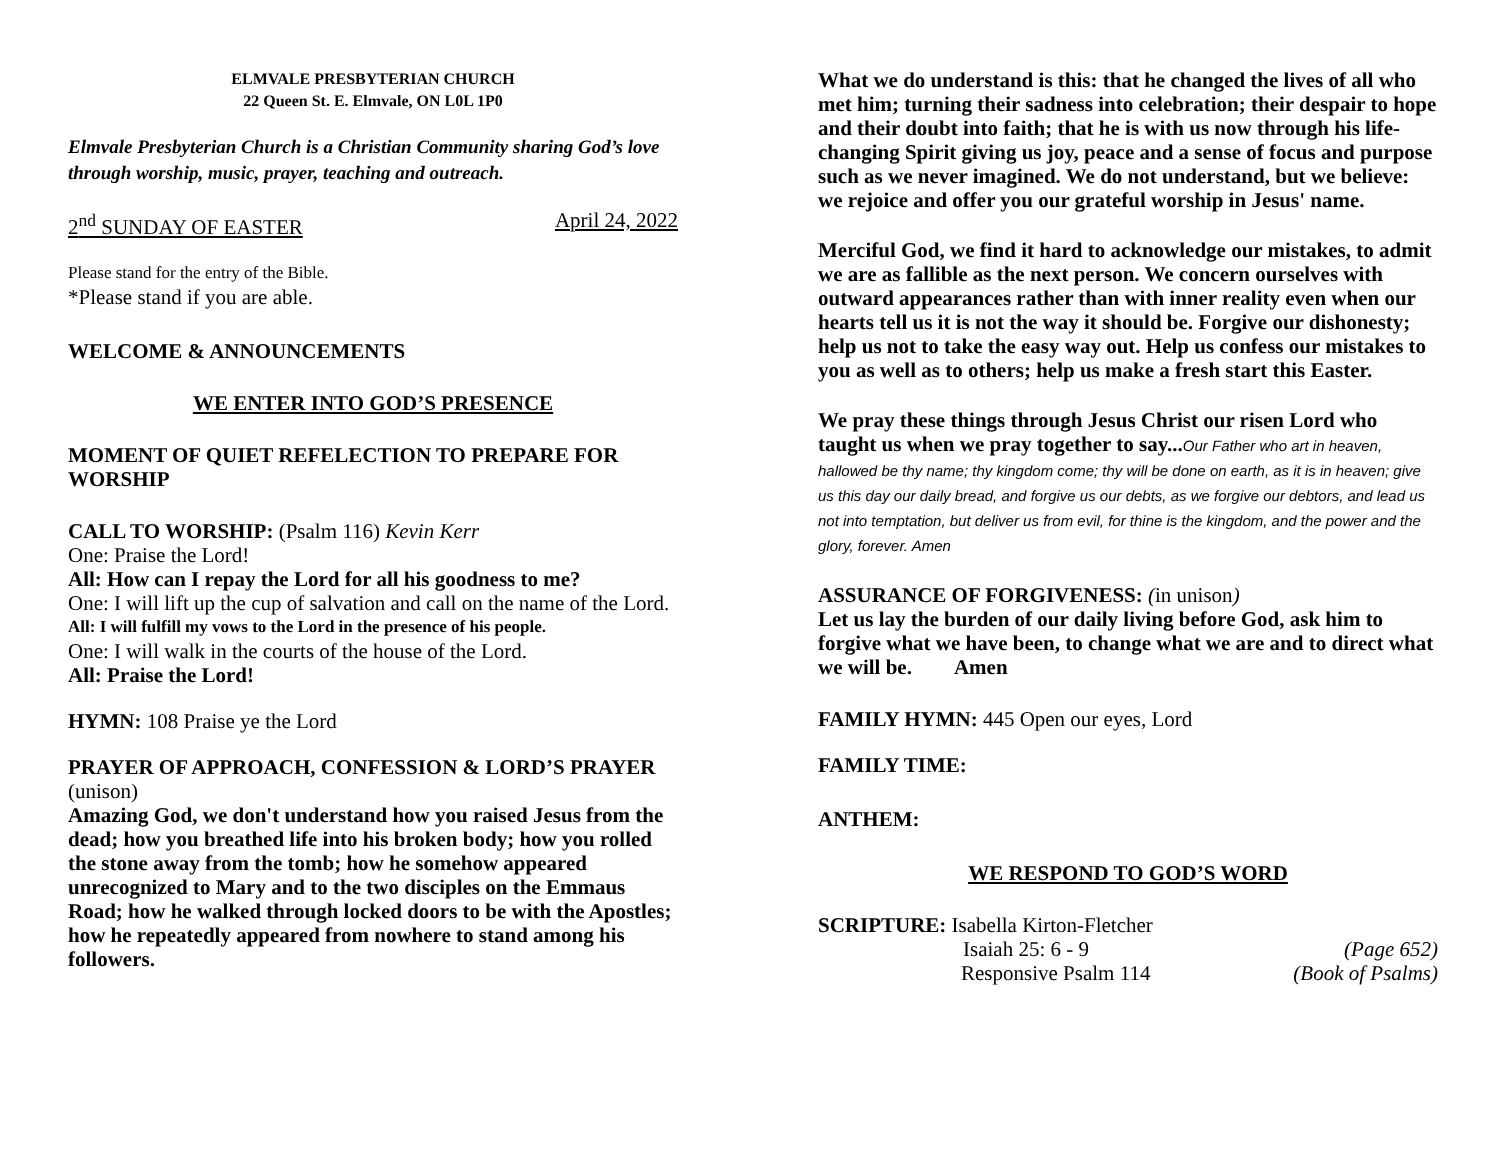ELMVALE PRESBYTERIAN CHURCH
22 Queen St. E. Elmvale, ON L0L 1P0
Elmvale Presbyterian Church is a Christian Community sharing God’s love through worship, music, prayer, teaching and outreach.
2<sup>nd</sup> SUNDAY OF EASTER April 24, 2022
Please stand for the entry of the Bible.
*Please stand if you are able.
WELCOME & ANNOUNCEMENTS
WE ENTER INTO GOD’S PRESENCE
MOMENT OF QUIET REFELECTION TO PREPARE FOR WORSHIP
CALL TO WORSHIP: (Psalm 116) Kevin Kerr
One: Praise the Lord!
All: How can I repay the Lord for all his goodness to me?
One: I will lift up the cup of salvation and call on the name of the Lord.
All: I will fulfill my vows to the Lord in the presence of his people.
One: I will walk in the courts of the house of the Lord.
All: Praise the Lord!
HYMN: 108 Praise ye the Lord
PRAYER OF APPROACH, CONFESSION & LORD’S PRAYER (unison)
Amazing God, we don't understand how you raised Jesus from the dead; how you breathed life into his broken body; how you rolled the stone away from the tomb; how he somehow appeared unrecognized to Mary and to the two disciples on the Emmaus Road; how he walked through locked doors to be with the Apostles; how he repeatedly appeared from nowhere to stand among his followers.
What we do understand is this: that he changed the lives of all who met him; turning their sadness into celebration; their despair to hope and their doubt into faith; that he is with us now through his life-changing Spirit giving us joy, peace and a sense of focus and purpose such as we never imagined. We do not understand, but we believe: we rejoice and offer you our grateful worship in Jesus' name.
Merciful God, we find it hard to acknowledge our mistakes, to admit we are as fallible as the next person. We concern ourselves with outward appearances rather than with inner reality even when our hearts tell us it is not the way it should be. Forgive our dishonesty; help us not to take the easy way out. Help us confess our mistakes to you as well as to others; help us make a fresh start this Easter.
We pray these things through Jesus Christ our risen Lord who taught us when we pray together to say...Our Father who art in heaven, hallowed be thy name; thy kingdom come; thy will be done on earth, as it is in heaven; give us this day our daily bread, and forgive us our debts, as we forgive our debtors, and lead us not into temptation, but deliver us from evil, for thine is the kingdom, and the power and the glory, forever. Amen
ASSURANCE OF FORGIVENESS: (in unison)
Let us lay the burden of our daily living before God, ask him to forgive what we have been, to change what we are and to direct what we will be. Amen
FAMILY HYMN: 445 Open our eyes, Lord
FAMILY TIME:
ANTHEM:
WE RESPOND TO GOD’S WORD
SCRIPTURE: Isabella Kirton-Fletcher
Isaiah 25: 6 - 9 (Page 652)
Responsive Psalm 114 (Book of Psalms)